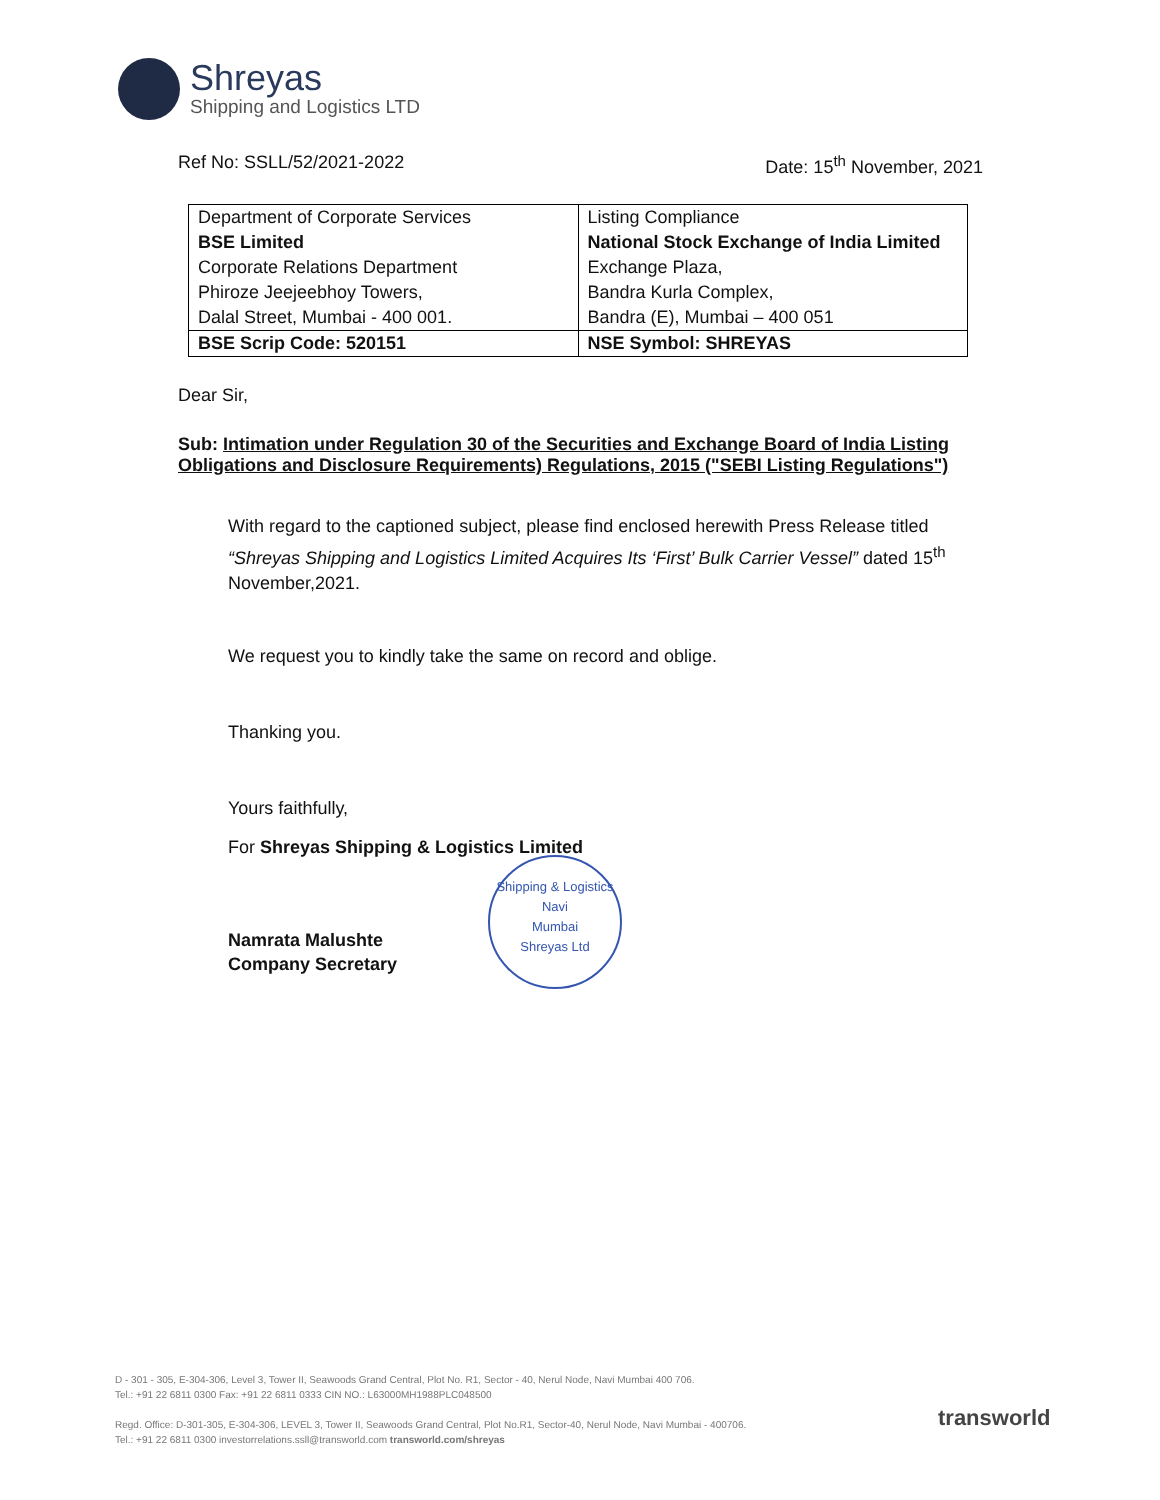Shreyas
Shipping and Logistics LTD
Ref No: SSLL/52/2021-2022 Date: 15<sup>th</sup> November, 2021
| Department of Corporate Services | Listing Compliance |
| BSE Limited | National Stock Exchange of India Limited |
| Corporate Relations Department | Exchange Plaza, |
| Phiroze Jeejeebhoy Towers, | Bandra Kurla Complex, |
| Dalal Street, Mumbai - 400 001. | Bandra (E), Mumbai – 400 051 |
| BSE Scrip Code: 520151 | NSE Symbol: SHREYAS |
Dear Sir,
Sub: Intimation under Regulation 30 of the Securities and Exchange Board of India Listing Obligations and Disclosure Requirements) Regulations, 2015 ("SEBI Listing Regulations")
With regard to the captioned subject, please find enclosed herewith Press Release titled “Shreyas Shipping and Logistics Limited Acquires Its ‘First’ Bulk Carrier Vessel” dated 15<sup>th</sup> November,2021.
We request you to kindly take the same on record and oblige.
Thanking you.
Yours faithfully,
For Shreyas Shipping & Logistics Limited
Namrata Malushte
Company Secretary
Shipping & Logistics
Navi
Mumbai
Shreyas Ltd
D - 301 - 305, E-304-306, Level 3, Tower II, Seawoods Grand Central, Plot No. R1, Sector - 40, Nerul Node, Navi Mumbai 400 706.
Tel.: +91 22 6811 0300 Fax: +91 22 6811 0333 CIN NO.: L63000MH1988PLC048500
Regd. Office: D-301-305, E-304-306, LEVEL 3, Tower II, Seawoods Grand Central, Plot No.R1, Sector-40, Nerul Node, Navi Mumbai - 400706.
Tel.: +91 22 6811 0300 investorrelations.ssll@transworld.com transworld.com/shreyas
transworld